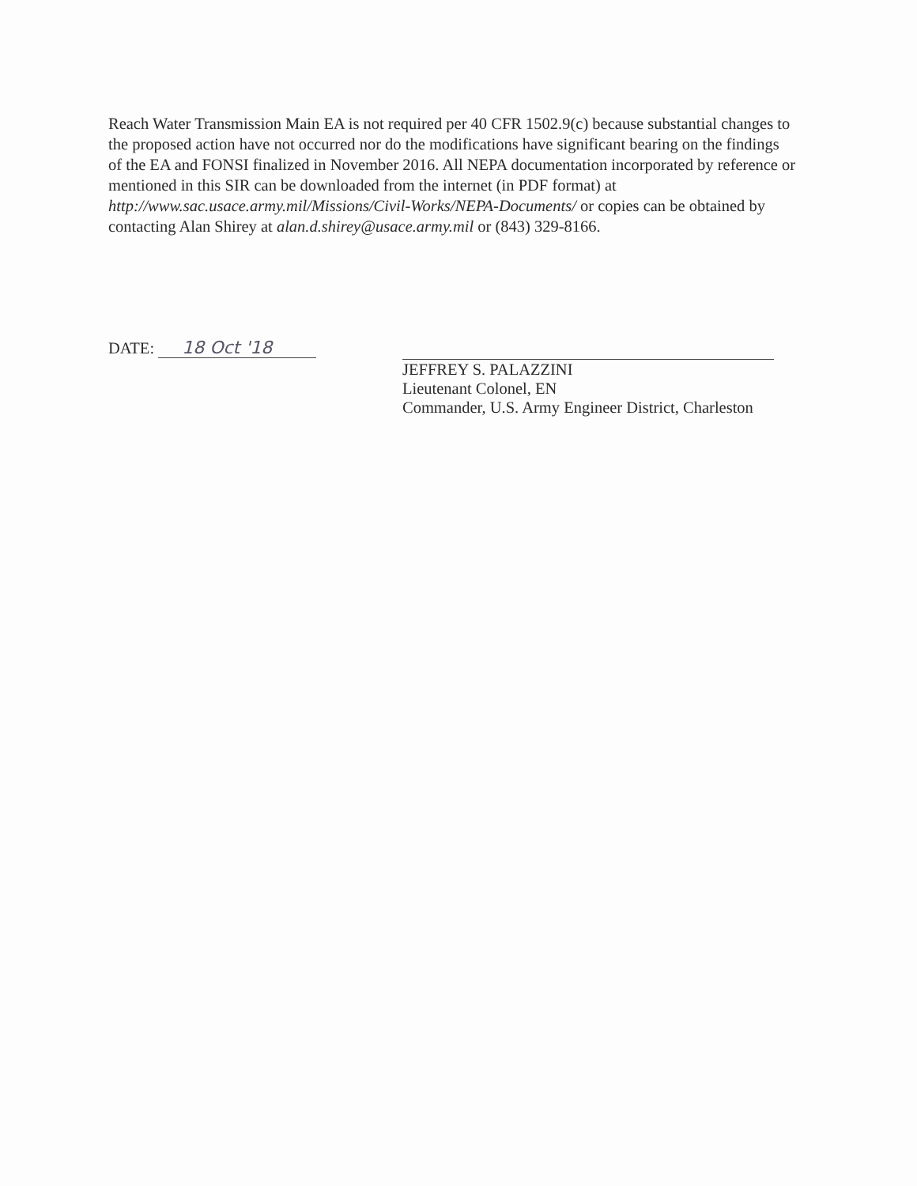Reach Water Transmission Main EA is not required per 40 CFR 1502.9(c) because substantial changes to the proposed action have not occurred nor do the modifications have significant bearing on the findings of the EA and FONSI finalized in November 2016. All NEPA documentation incorporated by reference or mentioned in this SIR can be downloaded from the internet (in PDF format) at http://www.sac.usace.army.mil/Missions/Civil-Works/NEPA-Documents/ or copies can be obtained by contacting Alan Shirey at alan.d.shirey@usace.army.mil or (843) 329-8166.
DATE: 18 Oct '18
JEFFREY S. PALAZZINI
Lieutenant Colonel, EN
Commander, U.S. Army Engineer District, Charleston